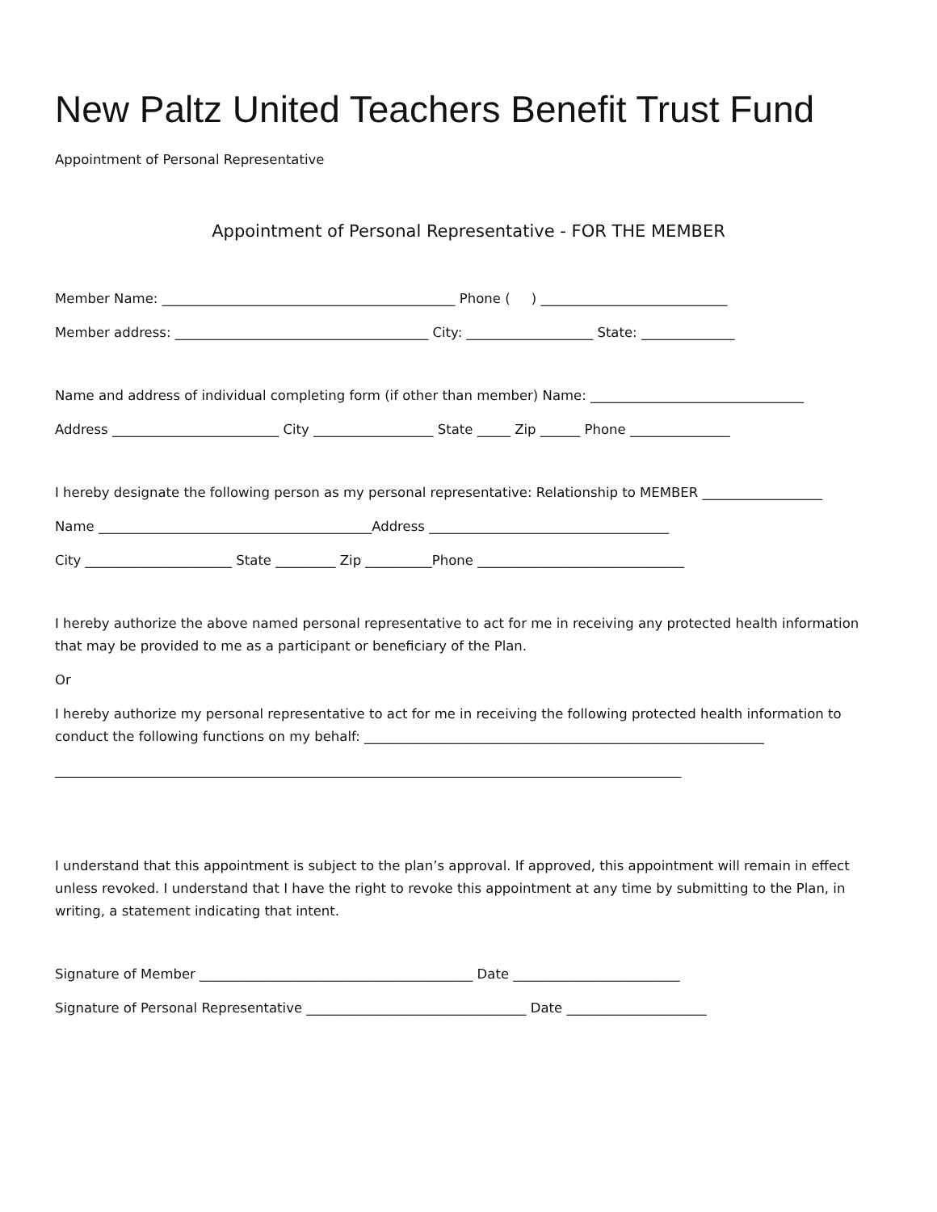New Paltz United Teachers Benefit Trust Fund
Appointment of Personal Representative
Appointment of Personal Representative - FOR THE MEMBER
Member Name: ____________________________________________ Phone ( ) ____________________________
Member address: ______________________________________ City: ___________________ State: ______________
Name and address of individual completing form (if other than member) Name: ________________________________
Address _________________________ City __________________ State _____ Zip ______ Phone _______________
I hereby designate the following person as my personal representative: Relationship to MEMBER __________________
Name _________________________________________Address ____________________________________
City ______________________ State _________ Zip __________Phone _______________________________
I hereby authorize the above named personal representative to act for me in receiving any protected health information that may be provided to me as a participant or beneficiary of the Plan.
Or
I hereby authorize my personal representative to act for me in receiving the following protected health information to conduct the following functions on my behalf: ____________________________________________________________
______________________________________________________________________________________________
I understand that this appointment is subject to the plan’s approval. If approved, this appointment will remain in effect unless revoked. I understand that I have the right to revoke this appointment at any time by submitting to the Plan, in writing, a statement indicating that intent.
Signature of Member _________________________________________ Date _________________________
Signature of Personal Representative _________________________________ Date _____________________